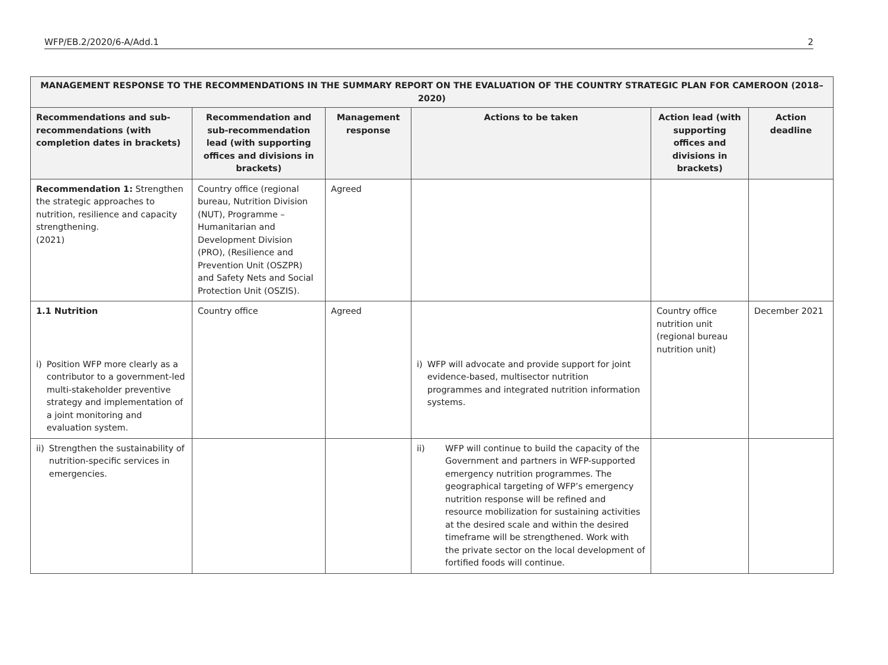WFP/EB.2/2020/6-A/Add.1 2
| MANAGEMENT RESPONSE TO THE RECOMMENDATIONS IN THE SUMMARY REPORT ON THE EVALUATION OF THE COUNTRY STRATEGIC PLAN FOR CAMEROON (2018–2020) | | | | | |
| --- | --- | --- | --- | --- | --- |
| Recommendations and sub-recommendations (with completion dates in brackets) | Recommendation and sub-recommendation lead (with supporting offices and divisions in brackets) | Management response | Actions to be taken | Action lead (with supporting offices and divisions in brackets) | Action deadline |
| Recommendation 1: Strengthen the strategic approaches to nutrition, resilience and capacity strengthening. (2021) | Country office (regional bureau, Nutrition Division (NUT), Programme – Humanitarian and Development Division (PRO), (Resilience and Prevention Unit (OSZPR) and Safety Nets and Social Protection Unit (OSZIS). | Agreed | | | |
| 1.1 Nutrition | Country office | Agreed | | Country office nutrition unit (regional bureau nutrition unit) | December 2021 |
| i) Position WFP more clearly as a contributor to a government-led multi-stakeholder preventive strategy and implementation of a joint monitoring and evaluation system. | | | i) WFP will advocate and provide support for joint evidence-based, multisector nutrition programmes and integrated nutrition information systems. | | |
| ii) Strengthen the sustainability of nutrition-specific services in emergencies. | | | ii) WFP will continue to build the capacity of the Government and partners in WFP-supported emergency nutrition programmes. The geographical targeting of WFP’s emergency nutrition response will be refined and resource mobilization for sustaining activities at the desired scale and within the desired timeframe will be strengthened. Work with the private sector on the local development of fortified foods will continue. | | |